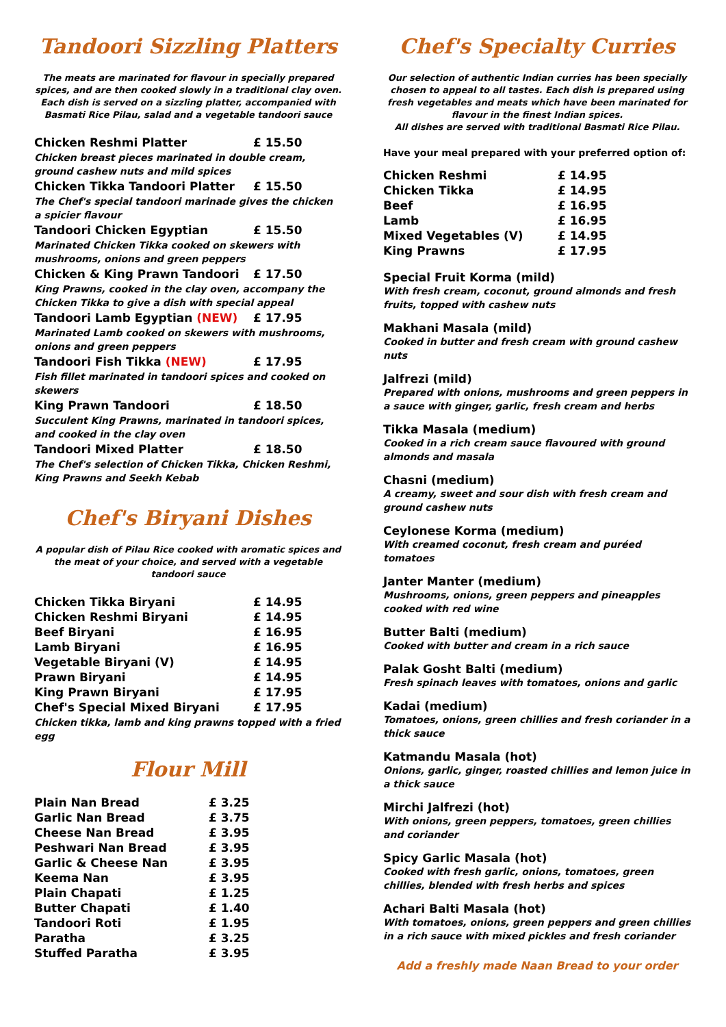Tandoori Sizzling Platters
The meats are marinated for flavour in specially prepared spices, and are then cooked slowly in a traditional clay oven. Each dish is served on a sizzling platter, accompanied with Basmati Rice Pilau, salad and a vegetable tandoori sauce
| Chicken Reshmi Platter | £ 15.50 |
| Chicken breast pieces marinated in double cream, ground cashew nuts and mild spices | |
| Chicken Tikka Tandoori Platter | £ 15.50 |
| The Chef's special tandoori marinade gives the chicken a spicier flavour | |
| Tandoori Chicken Egyptian | £ 15.50 |
| Marinated Chicken Tikka cooked on skewers with mushrooms, onions and green peppers | |
| Chicken & King Prawn Tandoori | £ 17.50 |
| King Prawns, cooked in the clay oven, accompany the Chicken Tikka to give a dish with special appeal | |
| Tandoori Lamb Egyptian (NEW) | £ 17.95 |
| Marinated Lamb cooked on skewers with mushrooms, onions and green peppers | |
| Tandoori Fish Tikka (NEW) | £ 17.95 |
| Fish fillet marinated in tandoori spices and cooked on skewers | |
| King Prawn Tandoori | £ 18.50 |
| Succulent King Prawns, marinated in tandoori spices, and cooked in the clay oven | |
| Tandoori Mixed Platter | £ 18.50 |
| The Chef's selection of Chicken Tikka, Chicken Reshmi, King Prawns and Seekh Kebab | |
Chef's Biryani Dishes
A popular dish of Pilau Rice cooked with aromatic spices and the meat of your choice, and served with a vegetable tandoori sauce
| Chicken Tikka Biryani | £ 14.95 |
| Chicken Reshmi Biryani | £ 14.95 |
| Beef Biryani | £ 16.95 |
| Lamb Biryani | £ 16.95 |
| Vegetable Biryani (V) | £ 14.95 |
| Prawn Biryani | £ 14.95 |
| King Prawn Biryani | £ 17.95 |
| Chef's Special Mixed Biryani | £ 17.95 |
| Chicken tikka, lamb and king prawns topped with a fried egg | |
Flour Mill
| Plain Nan Bread | £ 3.25 |
| Garlic Nan Bread | £ 3.75 |
| Cheese Nan Bread | £ 3.95 |
| Peshwari Nan Bread | £ 3.95 |
| Garlic & Cheese Nan | £ 3.95 |
| Keema Nan | £ 3.95 |
| Plain Chapati | £ 1.25 |
| Butter Chapati | £ 1.40 |
| Tandoori Roti | £ 1.95 |
| Paratha | £ 3.25 |
| Stuffed Paratha | £ 3.95 |
Chef's Specialty Curries
Our selection of authentic Indian curries has been specially chosen to appeal to all tastes. Each dish is prepared using fresh vegetables and meats which have been marinated for flavour in the finest Indian spices.
All dishes are served with traditional Basmati Rice Pilau.
Have your meal prepared with your preferred option of:
| Chicken Reshmi | £ 14.95 |
| Chicken Tikka | £ 14.95 |
| Beef | £ 16.95 |
| Lamb | £ 16.95 |
| Mixed Vegetables (V) | £ 14.95 |
| King Prawns | £ 17.95 |
Special Fruit Korma (mild)
With fresh cream, coconut, ground almonds and fresh fruits, topped with cashew nuts
Makhani Masala (mild)
Cooked in butter and fresh cream with ground cashew nuts
Jalfrezi (mild)
Prepared with onions, mushrooms and green peppers in a sauce with ginger, garlic, fresh cream and herbs
Tikka Masala (medium)
Cooked in a rich cream sauce flavoured with ground almonds and masala
Chasni (medium)
A creamy, sweet and sour dish with fresh cream and ground cashew nuts
Ceylonese Korma (medium)
With creamed coconut, fresh cream and puréed tomatoes
Janter Manter (medium)
Mushrooms, onions, green peppers and pineapples cooked with red wine
Butter Balti (medium)
Cooked with butter and cream in a rich sauce
Palak Gosht Balti (medium)
Fresh spinach leaves with tomatoes, onions and garlic
Kadai (medium)
Tomatoes, onions, green chillies and fresh coriander in a thick sauce
Katmandu Masala (hot)
Onions, garlic, ginger, roasted chillies and lemon juice in a thick sauce
Mirchi Jalfrezi (hot)
With onions, green peppers, tomatoes, green chillies and coriander
Spicy Garlic Masala (hot)
Cooked with fresh garlic, onions, tomatoes, green chillies, blended with fresh herbs and spices
Achari Balti Masala (hot)
With tomatoes, onions, green peppers and green chillies in a rich sauce with mixed pickles and fresh coriander
Add a freshly made Naan Bread to your order